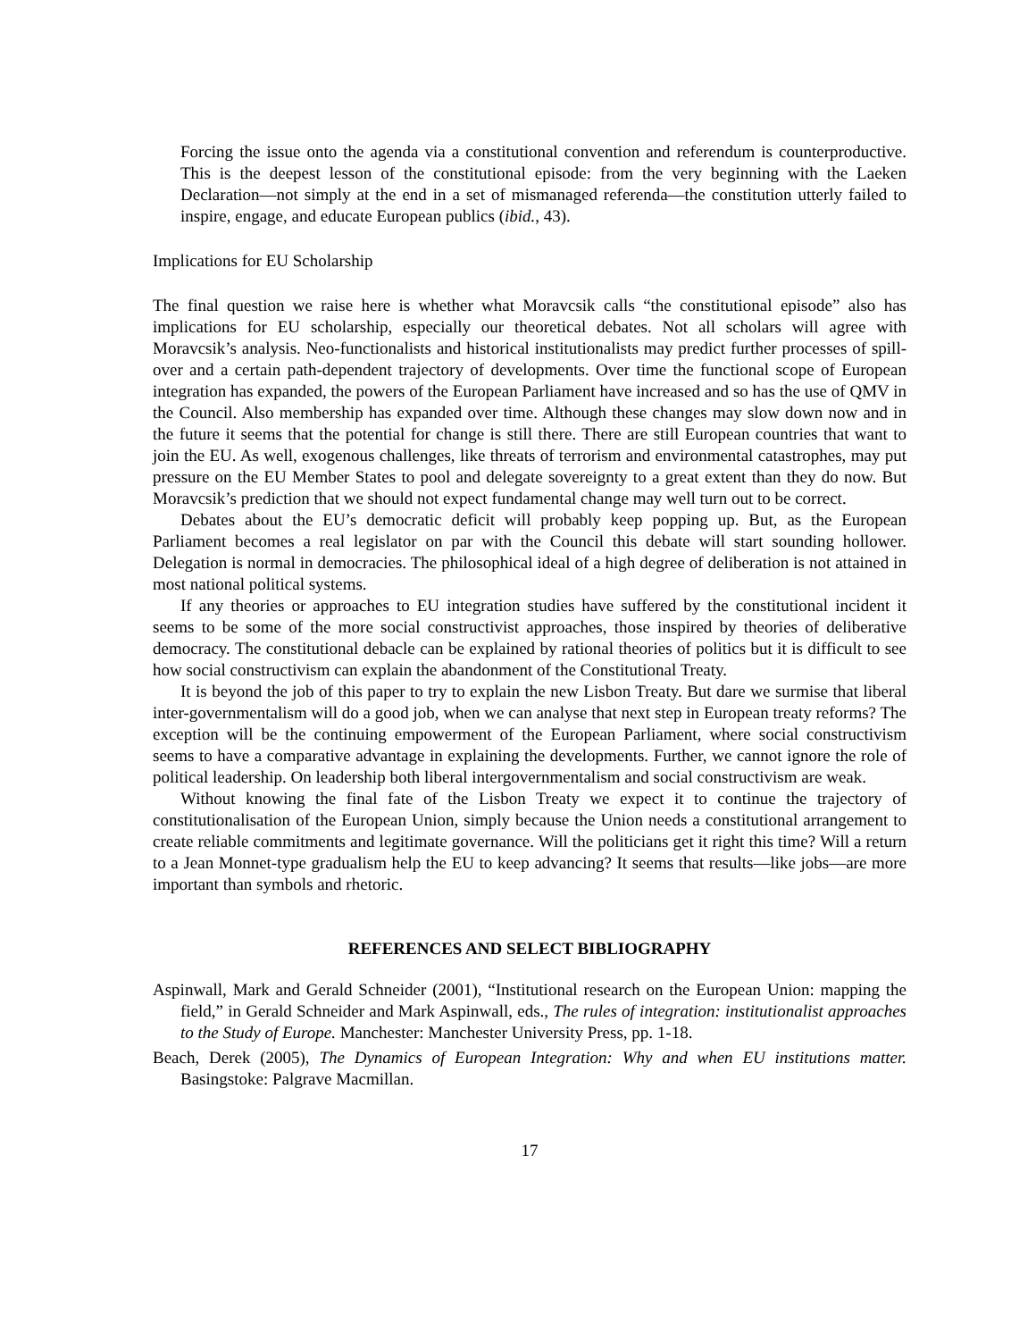Forcing the issue onto the agenda via a constitutional convention and referendum is counterproductive. This is the deepest lesson of the constitutional episode: from the very beginning with the Laeken Declaration—not simply at the end in a set of mismanaged referenda—the constitution utterly failed to inspire, engage, and educate European publics (ibid., 43).
Implications for EU Scholarship
The final question we raise here is whether what Moravcsik calls “the constitutional episode” also has implications for EU scholarship, especially our theoretical debates. Not all scholars will agree with Moravcsik’s analysis. Neo-functionalists and historical institutionalists may predict further processes of spill-over and a certain path-dependent trajectory of developments. Over time the functional scope of European integration has expanded, the powers of the European Parliament have increased and so has the use of QMV in the Council. Also membership has expanded over time. Although these changes may slow down now and in the future it seems that the potential for change is still there. There are still European countries that want to join the EU. As well, exogenous challenges, like threats of terrorism and environmental catastrophes, may put pressure on the EU Member States to pool and delegate sovereignty to a great extent than they do now. But Moravcsik’s prediction that we should not expect fundamental change may well turn out to be correct.
Debates about the EU’s democratic deficit will probably keep popping up. But, as the European Parliament becomes a real legislator on par with the Council this debate will start sounding hollower. Delegation is normal in democracies. The philosophical ideal of a high degree of deliberation is not attained in most national political systems.
If any theories or approaches to EU integration studies have suffered by the constitutional incident it seems to be some of the more social constructivist approaches, those inspired by theories of deliberative democracy. The constitutional debacle can be explained by rational theories of politics but it is difficult to see how social constructivism can explain the abandonment of the Constitutional Treaty.
It is beyond the job of this paper to try to explain the new Lisbon Treaty. But dare we surmise that liberal inter-governmentalism will do a good job, when we can analyse that next step in European treaty reforms? The exception will be the continuing empowerment of the European Parliament, where social constructivism seems to have a comparative advantage in explaining the developments. Further, we cannot ignore the role of political leadership. On leadership both liberal intergovernmentalism and social constructivism are weak.
Without knowing the final fate of the Lisbon Treaty we expect it to continue the trajectory of constitutionalisation of the European Union, simply because the Union needs a constitutional arrangement to create reliable commitments and legitimate governance. Will the politicians get it right this time? Will a return to a Jean Monnet-type gradualism help the EU to keep advancing? It seems that results—like jobs—are more important than symbols and rhetoric.
REFERENCES AND SELECT BIBLIOGRAPHY
Aspinwall, Mark and Gerald Schneider (2001), “Institutional research on the European Union: mapping the field,” in Gerald Schneider and Mark Aspinwall, eds., The rules of integration: institutionalist approaches to the Study of Europe. Manchester: Manchester University Press, pp. 1-18.
Beach, Derek (2005), The Dynamics of European Integration: Why and when EU institutions matter. Basingstoke: Palgrave Macmillan.
17